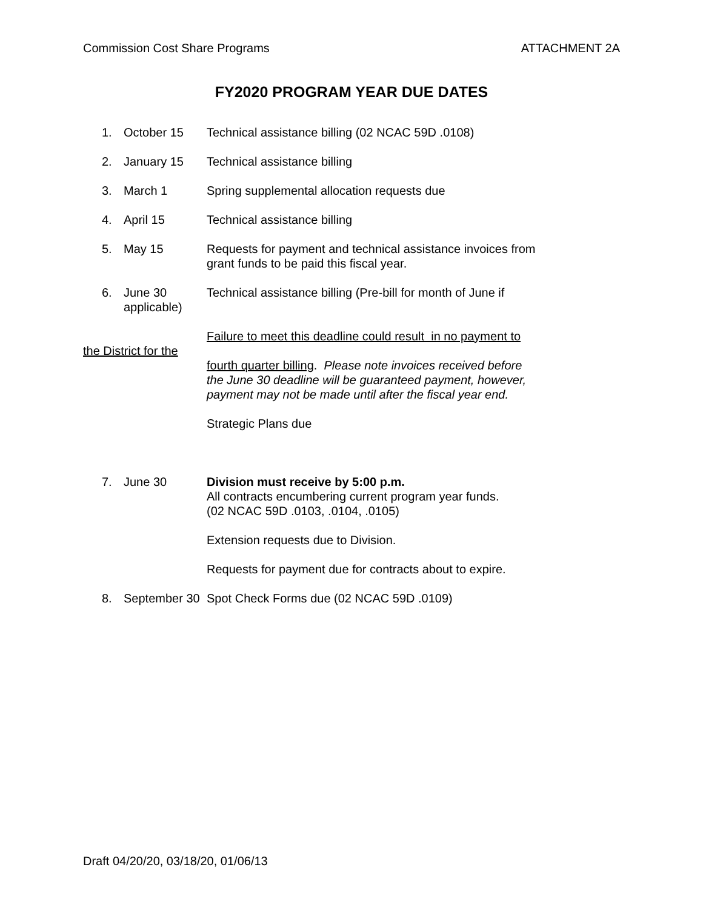Commission Cost Share Programs ATTACHMENT 2A
FY2020 PROGRAM YEAR DUE DATES
1. October 15 Technical assistance billing (02 NCAC 59D .0108)
2. January 15 Technical assistance billing
3. March 1 Spring supplemental allocation requests due
4. April 15 Technical assistance billing
5. May 15 Requests for payment and technical assistance invoices from grant funds to be paid this fiscal year.
6. June 30
applicable)
Technical assistance billing (Pre-bill for month of June if
the District for the
Failure to meet this deadline could result in no payment to
fourth quarter billing. Please note invoices received before the June 30 deadline will be guaranteed payment, however, payment may not be made until after the fiscal year end.
Strategic Plans due
7. June 30 Division must receive by 5:00 p.m.
All contracts encumbering current program year funds.
(02 NCAC 59D .0103, .0104, .0105)
Extension requests due to Division.
Requests for payment due for contracts about to expire.
8. September 30 Spot Check Forms due (02 NCAC 59D .0109)
Draft 04/20/20, 03/18/20, 01/06/13